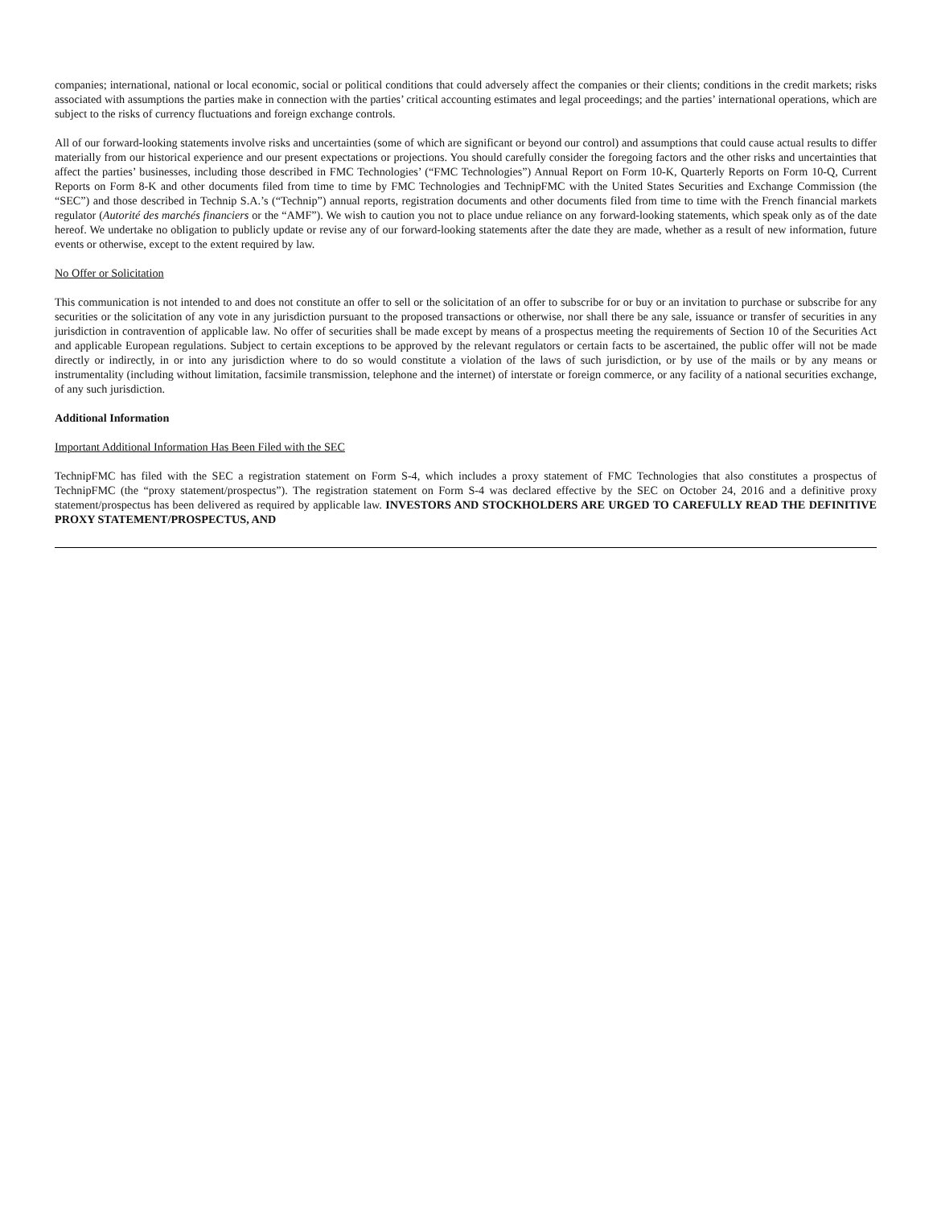companies; international, national or local economic, social or political conditions that could adversely affect the companies or their clients; conditions in the credit markets; risks associated with assumptions the parties make in connection with the parties’ critical accounting estimates and legal proceedings; and the parties’ international operations, which are subject to the risks of currency fluctuations and foreign exchange controls.
All of our forward-looking statements involve risks and uncertainties (some of which are significant or beyond our control) and assumptions that could cause actual results to differ materially from our historical experience and our present expectations or projections. You should carefully consider the foregoing factors and the other risks and uncertainties that affect the parties’ businesses, including those described in FMC Technologies’ (“FMC Technologies”) Annual Report on Form 10-K, Quarterly Reports on Form 10-Q, Current Reports on Form 8-K and other documents filed from time to time by FMC Technologies and TechnipFMC with the United States Securities and Exchange Commission (the “SEC”) and those described in Technip S.A.’s (“Technip”) annual reports, registration documents and other documents filed from time to time with the French financial markets regulator (Autorité des marchés financiers or the “AMF”). We wish to caution you not to place undue reliance on any forward-looking statements, which speak only as of the date hereof. We undertake no obligation to publicly update or revise any of our forward-looking statements after the date they are made, whether as a result of new information, future events or otherwise, except to the extent required by law.
No Offer or Solicitation
This communication is not intended to and does not constitute an offer to sell or the solicitation of an offer to subscribe for or buy or an invitation to purchase or subscribe for any securities or the solicitation of any vote in any jurisdiction pursuant to the proposed transactions or otherwise, nor shall there be any sale, issuance or transfer of securities in any jurisdiction in contravention of applicable law. No offer of securities shall be made except by means of a prospectus meeting the requirements of Section 10 of the Securities Act and applicable European regulations. Subject to certain exceptions to be approved by the relevant regulators or certain facts to be ascertained, the public offer will not be made directly or indirectly, in or into any jurisdiction where to do so would constitute a violation of the laws of such jurisdiction, or by use of the mails or by any means or instrumentality (including without limitation, facsimile transmission, telephone and the internet) of interstate or foreign commerce, or any facility of a national securities exchange, of any such jurisdiction.
Additional Information
Important Additional Information Has Been Filed with the SEC
TechnipFMC has filed with the SEC a registration statement on Form S-4, which includes a proxy statement of FMC Technologies that also constitutes a prospectus of TechnipFMC (the “proxy statement/prospectus”). The registration statement on Form S-4 was declared effective by the SEC on October 24, 2016 and a definitive proxy statement/prospectus has been delivered as required by applicable law. INVESTORS AND STOCKHOLDERS ARE URGED TO CAREFULLY READ THE DEFINITIVE PROXY STATEMENT/PROSPECTUS, AND